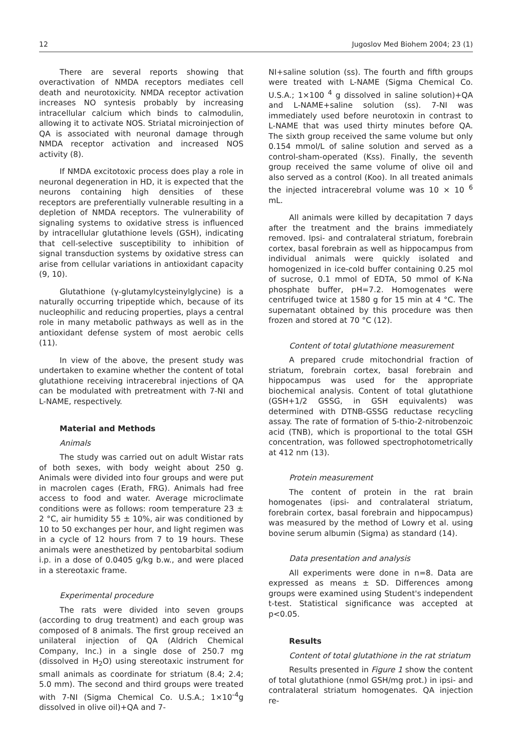12 Jugoslov Med Biohem 2004; 23 (1)
There are several reports showing that overactivation of NMDA receptors mediates cell death and neurotoxicity. NMDA receptor activation increases NO syntesis probably by increasing intracellular calcium which binds to calmodulin, allowing it to activate NOS. Striatal microinjection of QA is associated with neuronal damage through NMDA receptor activation and increased NOS activity (8).
If NMDA excitotoxic process does play a role in neuronal degeneration in HD, it is expected that the neurons containing high densities of these receptors are preferentially vulnerable resulting in a depletion of NMDA receptors. The vulnerability of signaling systems to oxidative stress is influenced by intracellular glutathione levels (GSH), indicating that cell-selective susceptibility to inhibition of signal transduction systems by oxidative stress can arise from cellular variations in antioxidant capacity (9, 10).
Glutathione (γ-glutamylcysteinylglycine) is a naturally occurring tripeptide which, because of its nucleophilic and reducing properties, plays a central role in many metabolic pathways as well as in the antioxidant defense system of most aerobic cells (11).
In view of the above, the present study was undertaken to examine whether the content of total glutathione receiving intracerebral injections of QA can be modulated with pretreatment with 7-NI and L-NAME, respectively.
Material and Methods
Animals
The study was carried out on adult Wistar rats of both sexes, with body weight about 250 g. Animals were divided into four groups and were put in macrolen cages (Erath, FRG). Animals had free access to food and water. Average microclimate conditions were as follows: room temperature 23 ± 2 °C, air humidity 55 ± 10%, air was conditioned by 10 to 50 exchanges per hour, and light regimen was in a cycle of 12 hours from 7 to 19 hours. These animals were anesthetized by pentobarbital sodium i.p. in a dose of 0.0405 g/kg b.w., and were placed in a stereotaxic frame.
Experimental procedure
The rats were divided into seven groups (according to drug treatment) and each group was composed of 8 animals. The first group received an unilateral injection of QA (Aldrich Chemical Company, Inc.) in a single dose of 250.7 mg (dissolved in H<sub>2</sub>O) using stereotaxic instrument for small animals as coordinate for striatum (8.4; 2.4; 5.0 mm). The second and third groups were treated with 7-NI (Sigma Chemical Co. U.S.A.; 1×10<sup>-4</sup>g dissolved in olive oil)+QA and 7-
NI+saline solution (ss). The fourth and fifth groups were treated with L-NAME (Sigma Chemical Co. U.S.A.; 1×100 <sup>4</sup> g dissolved in saline solution)+QA and L-NAME+saline solution (ss). 7-NI was immediately used before neurotoxin in contrast to L-NAME that was used thirty minutes before QA. The sixth group received the same volume but only 0.154 mmol/L of saline solution and served as a control-sham-operated (Kss). Finally, the seventh group received the same volume of olive oil and also served as a control (Koo). In all treated animals the injected intracerebral volume was 10 × 10 <sup>6</sup> mL.
All animals were killed by decapitation 7 days after the treatment and the brains immediately removed. Ipsi- and contralateral striatum, forebrain cortex, basal forebrain as well as hippocampus from individual animals were quickly isolated and homogenized in ice-cold buffer containing 0.25 mol of sucrose, 0.1 mmol of EDTA, 50 mmol of K-Na phosphate buffer, pH=7.2. Homogenates were centrifuged twice at 1580 g for 15 min at 4 °C. The supernatant obtained by this procedure was then frozen and stored at 70 °C (12).
Content of total glutathione measurement
A prepared crude mitochondrial fraction of striatum, forebrain cortex, basal forebrain and hippocampus was used for the appropriate biochemical analysis. Content of total glutathione (GSH+1/2 GSSG, in GSH equivalents) was determined with DTNB-GSSG reductase recycling assay. The rate of formation of 5-thio-2-nitrobenzoic acid (TNB), which is proportional to the total GSH concentration, was followed spectrophotometrically at 412 nm (13).
Protein measurement
The content of protein in the rat brain homogenates (ipsi- and contralateral striatum, forebrain cortex, basal forebrain and hippocampus) was measured by the method of Lowry et al. using bovine serum albumin (Sigma) as standard (14).
Data presentation and analysis
All experiments were done in n=8. Data are expressed as means ± SD. Differences among groups were examined using Student's independent t-test. Statistical significance was accepted at p<0.05.
Results
Content of total glutathione in the rat striatum
Results presented in Figure 1 show the content of total glutathione (nmol GSH/mg prot.) in ipsi- and contralateral striatum homogenates. QA injection re-